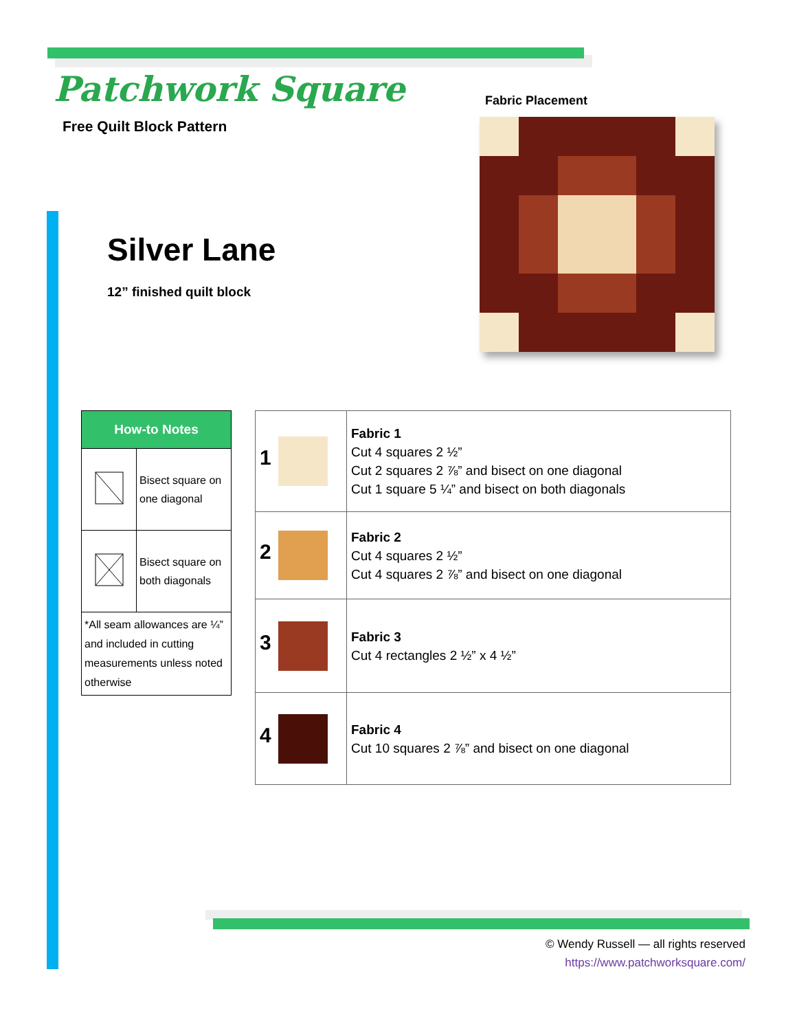Patchwork Square
Free Quilt Block Pattern
Fabric Placement
Silver Lane
12” finished quilt block
| How-to Notes | |
| --- | --- |
| | Bisect square on one diagonal |
| | Bisect square on both diagonals |
| *All seam allowances are ¼” and included in cutting measurements unless noted otherwise | |
| 1 | Fabric 1 Cut 4 squares 2 ½” Cut 2 squares 2 ⅞” and bisect on one diagonal Cut 1 square 5 ¼” and bisect on both diagonals |
| 2 | Fabric 2 Cut 4 squares 2 ½” Cut 4 squares 2 ⅞” and bisect on one diagonal |
| 3 | Fabric 3 Cut 4 rectangles 2 ½” x 4 ½” |
| 4 | Fabric 4 Cut 10 squares 2 ⅞” and bisect on one diagonal |
© Wendy Russell — all rights reserved
https://www.patchworksquare.com/